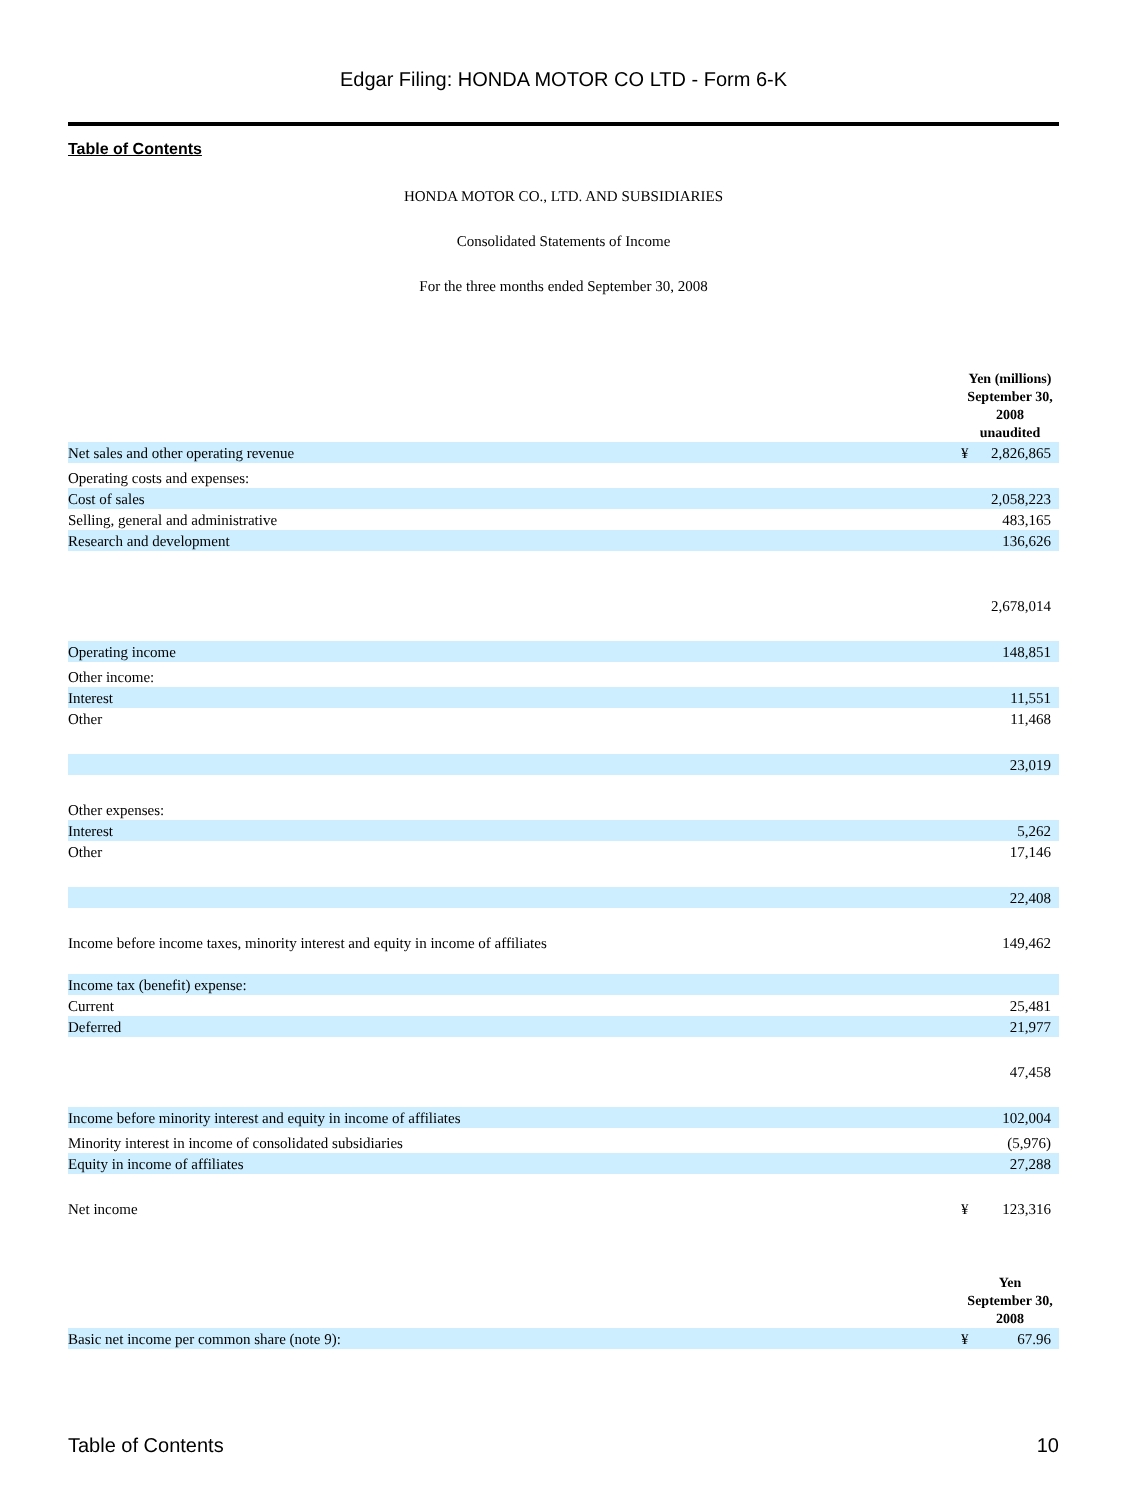Edgar Filing: HONDA MOTOR CO LTD - Form 6-K
Table of Contents
HONDA MOTOR CO., LTD. AND SUBSIDIARIES
Consolidated Statements of Income
For the three months ended September 30, 2008
| | Yen (millions) September 30, 2008 unaudited | |
| Net sales and other operating revenue | ¥ | 2,826,865 |
| Operating costs and expenses: | | |
| Cost of sales | | 2,058,223 |
| Selling, general and administrative | | 483,165 |
| Research and development | | 136,626 |
| | | 2,678,014 |
| Operating income | | 148,851 |
| Other income: | | |
| Interest | | 11,551 |
| Other | | 11,468 |
| | | 23,019 |
| Other expenses: | | |
| Interest | | 5,262 |
| Other | | 17,146 |
| | | 22,408 |
| Income before income taxes, minority interest and equity in income of affiliates | | 149,462 |
| Income tax (benefit) expense: | | |
| Current | | 25,481 |
| Deferred | | 21,977 |
| | | 47,458 |
| Income before minority interest and equity in income of affiliates | | 102,004 |
| Minority interest in income of consolidated subsidiaries | | (5,976) |
| Equity in income of affiliates | | 27,288 |
| Net income | ¥ | 123,316 |
| | Yen September 30, 2008 | |
| Basic net income per common share (note 9): | ¥ | 67.96 |
Table of Contents 10